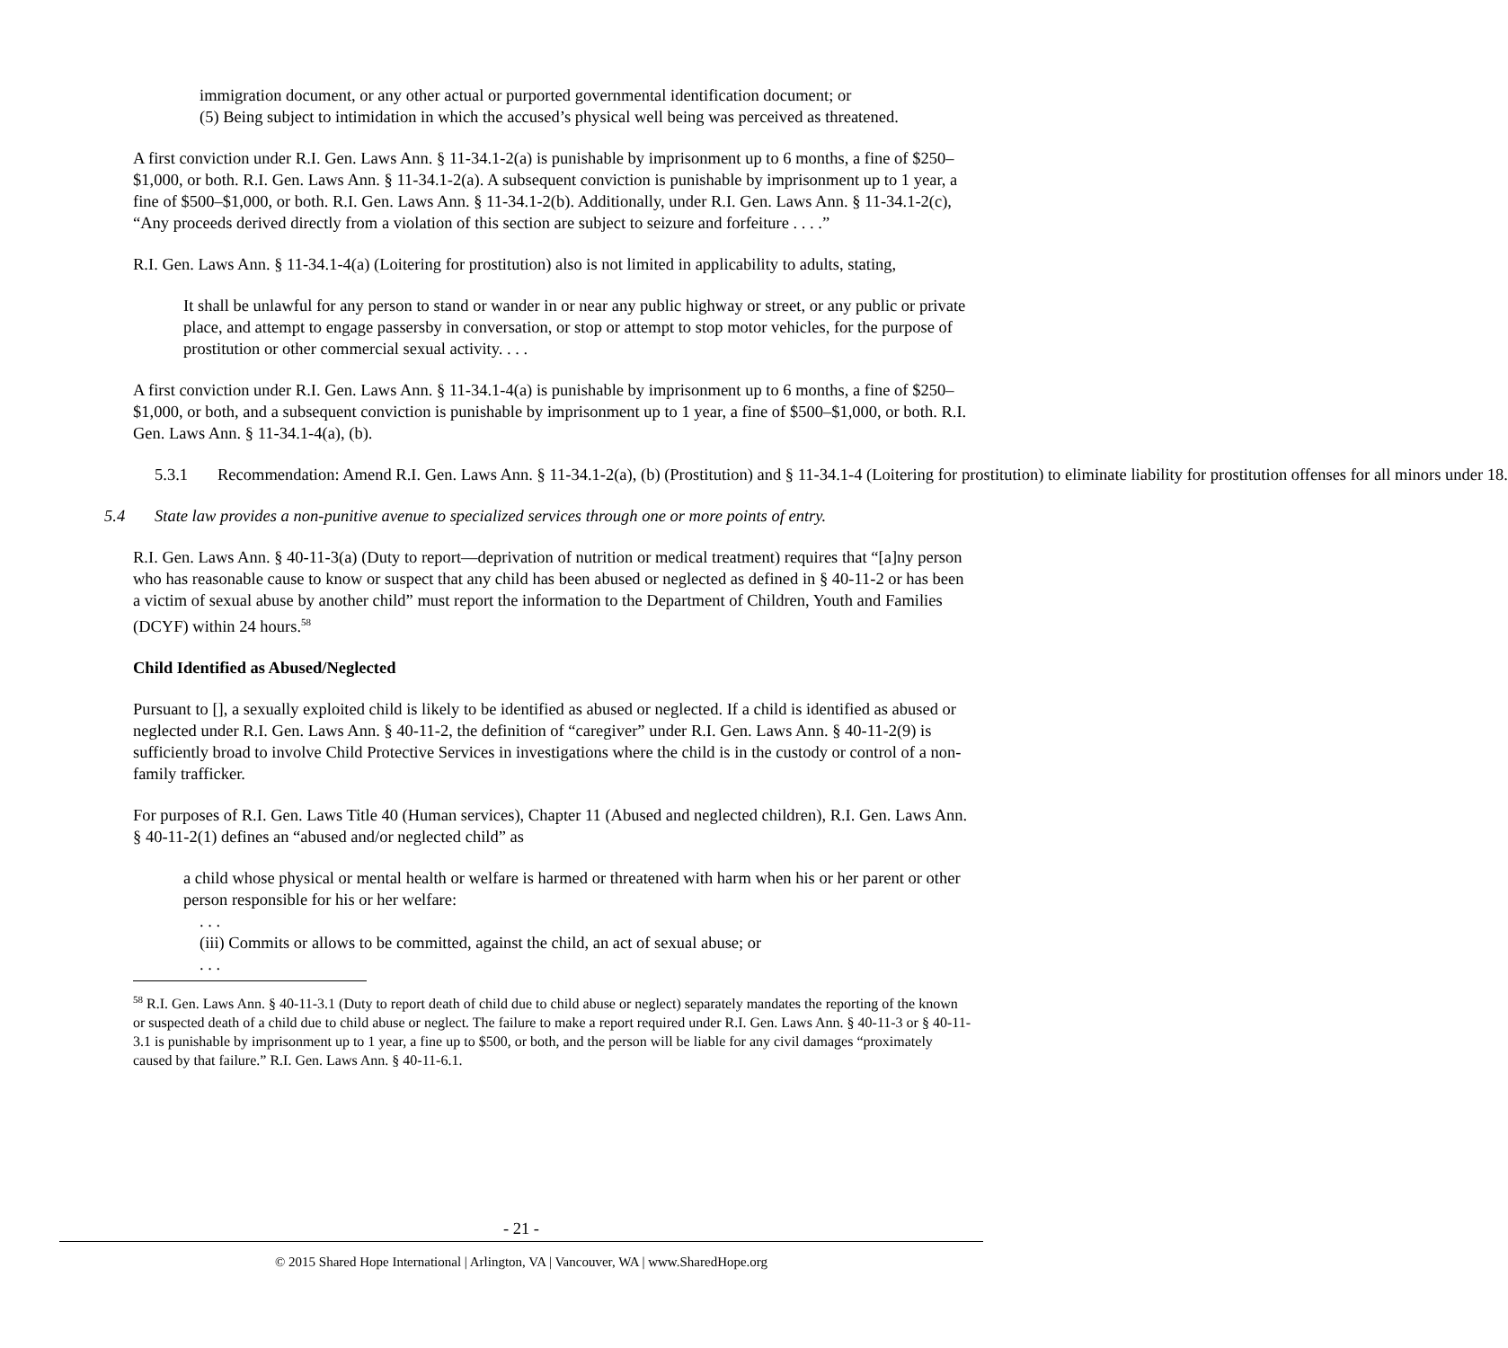immigration document, or any other actual or purported governmental identification document; or
(5) Being subject to intimidation in which the accused’s physical well being was perceived as threatened.
A first conviction under R.I. Gen. Laws Ann. § 11-34.1-2(a) is punishable by imprisonment up to 6 months, a fine of $250–$1,000, or both. R.I. Gen. Laws Ann. § 11-34.1-2(a). A subsequent conviction is punishable by imprisonment up to 1 year, a fine of $500–$1,000, or both. R.I. Gen. Laws Ann. § 11-34.1-2(b). Additionally, under R.I. Gen. Laws Ann. § 11-34.1-2(c), “Any proceeds derived directly from a violation of this section are subject to seizure and forfeiture . . . .”
R.I. Gen. Laws Ann. § 11-34.1-4(a) (Loitering for prostitution) also is not limited in applicability to adults, stating,
It shall be unlawful for any person to stand or wander in or near any public highway or street, or any public or private place, and attempt to engage passersby in conversation, or stop or attempt to stop motor vehicles, for the purpose of prostitution or other commercial sexual activity. . . .
A first conviction under R.I. Gen. Laws Ann. § 11-34.1-4(a) is punishable by imprisonment up to 6 months, a fine of $250–$1,000, or both, and a subsequent conviction is punishable by imprisonment up to 1 year, a fine of $500–$1,000, or both. R.I. Gen. Laws Ann. § 11-34.1-4(a), (b).
5.3.1 Recommendation: Amend R.I. Gen. Laws Ann. § 11-34.1-2(a), (b) (Prostitution) and § 11-34.1-4 (Loitering for prostitution) to eliminate liability for prostitution offenses for all minors under 18.
5.4 State law provides a non-punitive avenue to specialized services through one or more points of entry.
R.I. Gen. Laws Ann. § 40-11-3(a) (Duty to report—deprivation of nutrition or medical treatment) requires that “[a]ny person who has reasonable cause to know or suspect that any child has been abused or neglected as defined in § 40-11-2 or has been a victim of sexual abuse by another child” must report the information to the Department of Children, Youth and Families (DCYF) within 24 hours.<sup>58</sup>
Child Identified as Abused/Neglected
Pursuant to [], a sexually exploited child is likely to be identified as abused or neglected. If a child is identified as abused or neglected under R.I. Gen. Laws Ann. § 40-11-2, the definition of “caregiver” under R.I. Gen. Laws Ann. § 40-11-2(9) is sufficiently broad to involve Child Protective Services in investigations where the child is in the custody or control of a non-family trafficker.
For purposes of R.I. Gen. Laws Title 40 (Human services), Chapter 11 (Abused and neglected children), R.I. Gen. Laws Ann. § 40-11-2(1) defines an “abused and/or neglected child” as
a child whose physical or mental health or welfare is harmed or threatened with harm when his or her parent or other person responsible for his or her welfare:
. . .
(iii) Commits or allows to be committed, against the child, an act of sexual abuse; or
. . .
<sup>58</sup> R.I. Gen. Laws Ann. § 40-11-3.1 (Duty to report death of child due to child abuse or neglect) separately mandates the reporting of the known or suspected death of a child due to child abuse or neglect. The failure to make a report required under R.I. Gen. Laws Ann. § 40-11-3 or § 40-11-3.1 is punishable by imprisonment up to 1 year, a fine up to $500, or both, and the person will be liable for any civil damages “proximately caused by that failure.” R.I. Gen. Laws Ann. § 40-11-6.1.
- 21 -
© 2015 Shared Hope International | Arlington, VA | Vancouver, WA | www.SharedHope.org